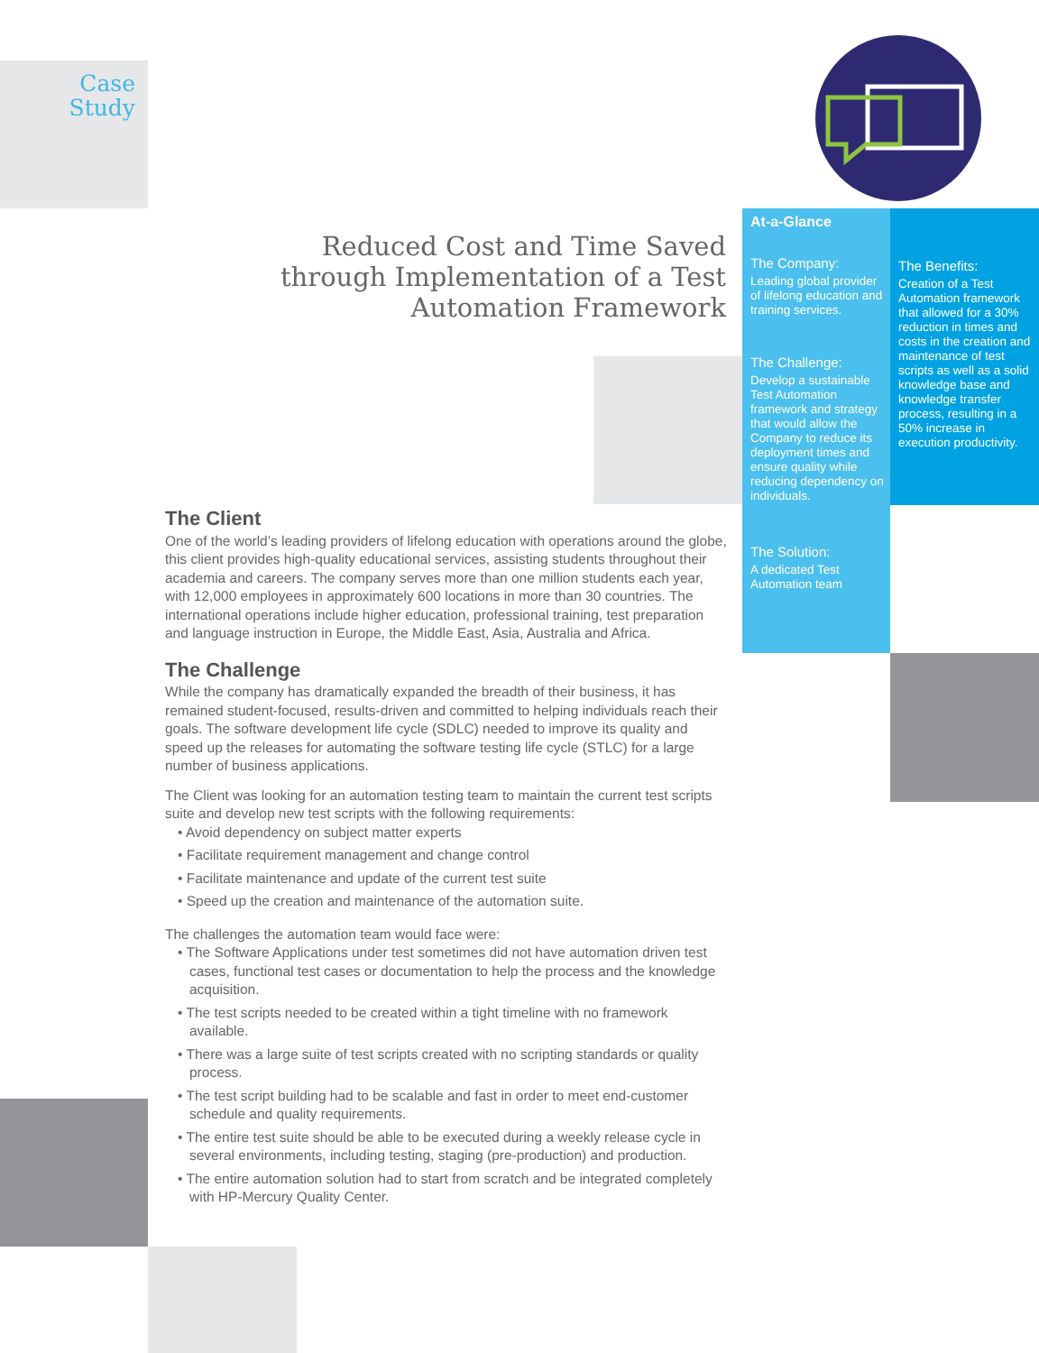Case
Study
Reduced Cost and Time Saved through Implementation of a Test Automation Framework
At-a-Glance
The Company:
Leading global provider of lifelong education and training services.
The Challenge:
Develop a sustainable Test Automation framework and strategy that would allow the Company to reduce its deployment times and ensure quality while reducing dependency on individuals.
The Solution:
A dedicated Test Automation team
The Benefits:
Creation of a Test Automation framework that allowed for a 30% reduction in times and costs in the creation and maintenance of test scripts as well as a solid knowledge base and knowledge transfer process, resulting in a 50% increase in execution productivity.
The Client
One of the world’s leading providers of lifelong education with operations around the globe, this client provides high-quality educational services, assisting students throughout their academia and careers. The company serves more than one million students each year, with 12,000 employees in approximately 600 locations in more than 30 countries. The international operations include higher education, professional training, test preparation and language instruction in Europe, the Middle East, Asia, Australia and Africa.
The Challenge
While the company has dramatically expanded the breadth of their business, it has remained student-focused, results-driven and committed to helping individuals reach their goals. The software development life cycle (SDLC) needed to improve its quality and speed up the releases for automating the software testing life cycle (STLC) for a large number of business applications.
The Client was looking for an automation testing team to maintain the current test scripts suite and develop new test scripts with the following requirements:
• Avoid dependency on subject matter experts
• Facilitate requirement management and change control
• Facilitate maintenance and update of the current test suite
• Speed up the creation and maintenance of the automation suite.
The challenges the automation team would face were:
• The Software Applications under test sometimes did not have automation driven test cases, functional test cases or documentation to help the process and the knowledge acquisition.
• The test scripts needed to be created within a tight timeline with no framework available.
• There was a large suite of test scripts created with no scripting standards or quality process.
• The test script building had to be scalable and fast in order to meet end-customer schedule and quality requirements.
• The entire test suite should be able to be executed during a weekly release cycle in several environments, including testing, staging (pre-production) and production.
• The entire automation solution had to start from scratch and be integrated completely with HP-Mercury Quality Center.